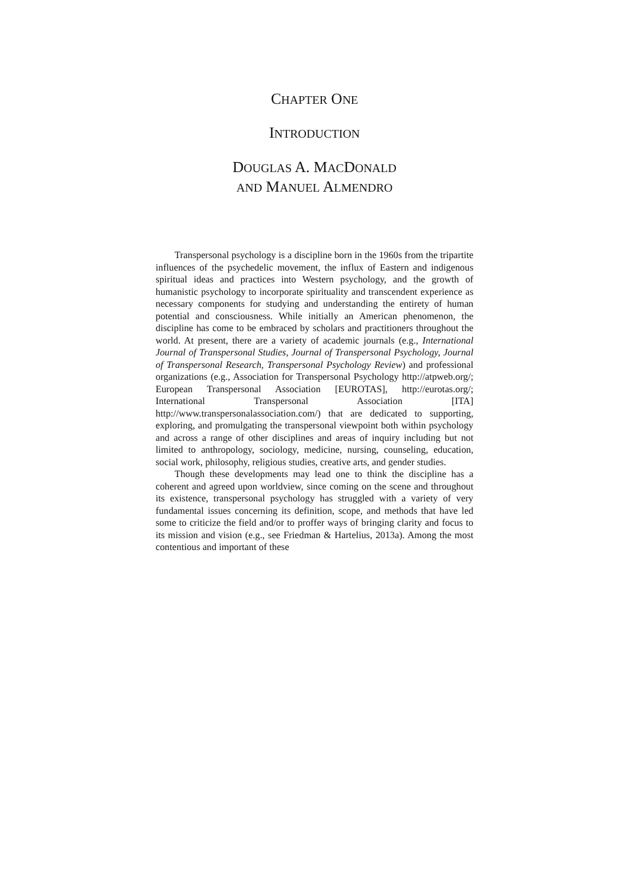CHAPTER ONE
INTRODUCTION
DOUGLAS A. MACDONALD
AND MANUEL ALMENDRO
Transpersonal psychology is a discipline born in the 1960s from the tripartite influences of the psychedelic movement, the influx of Eastern and indigenous spiritual ideas and practices into Western psychology, and the growth of humanistic psychology to incorporate spirituality and transcendent experience as necessary components for studying and understanding the entirety of human potential and consciousness. While initially an American phenomenon, the discipline has come to be embraced by scholars and practitioners throughout the world. At present, there are a variety of academic journals (e.g., International Journal of Transpersonal Studies, Journal of Transpersonal Psychology, Journal of Transpersonal Research, Transpersonal Psychology Review) and professional organizations (e.g., Association for Transpersonal Psychology http://atpweb.org/; European Transpersonal Association [EUROTAS], http://eurotas.org/; International Transpersonal Association [ITA] http://www.transpersonalassociation.com/) that are dedicated to supporting, exploring, and promulgating the transpersonal viewpoint both within psychology and across a range of other disciplines and areas of inquiry including but not limited to anthropology, sociology, medicine, nursing, counseling, education, social work, philosophy, religious studies, creative arts, and gender studies.
Though these developments may lead one to think the discipline has a coherent and agreed upon worldview, since coming on the scene and throughout its existence, transpersonal psychology has struggled with a variety of very fundamental issues concerning its definition, scope, and methods that have led some to criticize the field and/or to proffer ways of bringing clarity and focus to its mission and vision (e.g., see Friedman & Hartelius, 2013a). Among the most contentious and important of these